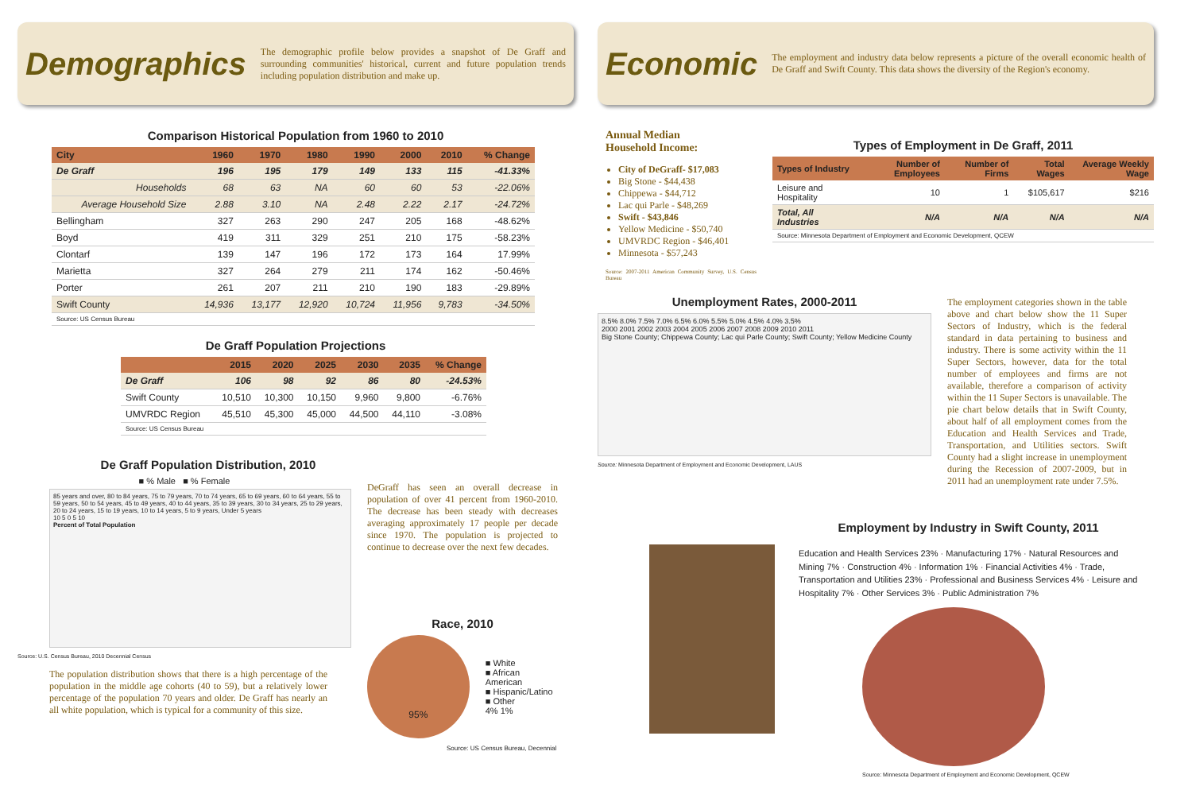Demographics
The demographic profile below provides a snapshot of De Graff and surrounding communities' historical, current and future population trends including population distribution and make up.
Comparison Historical Population from 1960 to 2010
| City | 1960 | 1970 | 1980 | 1990 | 2000 | 2010 | % Change |
| --- | --- | --- | --- | --- | --- | --- | --- |
| De Graff | 196 | 195 | 179 | 149 | 133 | 115 | -41.33% |
| Households | 68 | 63 | NA | 60 | 60 | 53 | -22.06% |
| Average Household Size | 2.88 | 3.10 | NA | 2.48 | 2.22 | 2.17 | -24.72% |
| Bellingham | 327 | 263 | 290 | 247 | 205 | 168 | -48.62% |
| Boyd | 419 | 311 | 329 | 251 | 210 | 175 | -58.23% |
| Clontarf | 139 | 147 | 196 | 172 | 173 | 164 | 17.99% |
| Marietta | 327 | 264 | 279 | 211 | 174 | 162 | -50.46% |
| Porter | 261 | 207 | 211 | 210 | 190 | 183 | -29.89% |
| Swift County | 14,936 | 13,177 | 12,920 | 10,724 | 11,956 | 9,783 | -34.50% |
| Source: US Census Bureau | | | | | | | |
De Graff Population Projections
| | 2015 | 2020 | 2025 | 2030 | 2035 | % Change |
| --- | --- | --- | --- | --- | --- | --- |
| De Graff | 106 | 98 | 92 | 86 | 80 | -24.53% |
| Swift County | 10,510 | 10,300 | 10,150 | 9,960 | 9,800 | -6.76% |
| UMVRDC Region | 45,510 | 45,300 | 45,000 | 44,500 | 44,110 | -3.08% |
| Source: US Census Bureau | | | | | | |
De Graff Population Distribution, 2010
■ % Male ■ % Female
85 years and over, 80 to 84 years, 75 to 79 years, 70 to 74 years, 65 to 69 years, 60 to 64 years, 55 to 59 years, 50 to 54 years, 45 to 49 years, 40 to 44 years, 35 to 39 years, 30 to 34 years, 25 to 29 years, 20 to 24 years, 15 to 19 years, 10 to 14 years, 5 to 9 years, Under 5 years
10 5 0 5 10
Percent of Total Population
Source: U.S. Census Bureau, 2010 Decennial Census
The population distribution shows that there is a high percentage of the population in the middle age cohorts (40 to 59), but a relatively lower percentage of the population 70 years and older. De Graff has nearly an all white population, which is typical for a community of this size.
DeGraff has seen an overall decrease in population of over 41 percent from 1960-2010. The decrease has been steady with decreases averaging approximately 17 people per decade since 1970. The population is projected to continue to decrease over the next few decades.
Race, 2010
95%
■ White
■ African American
■ Hispanic/Latino
■ Other
4% 1%
Source: US Census Bureau, Decennial
Economic
The employment and industry data below represents a picture of the overall economic health of De Graff and Swift County. This data shows the diversity of the Region's economy.
Annual Median
Household Income:
City of DeGraff- $17,083
Big Stone - $44,438
Chippewa - $44,712
Lac qui Parle - $48,269
Swift - $43,846
Yellow Medicine - $50,740
UMVRDC Region - $46,401
Minnesota - $57,243
Source: 2007-2011 American Community Survey, U.S. Census Bureau
Types of Employment in De Graff, 2011
| Types of Industry | Number of Employees | Number of Firms | Total Wages | Average Weekly Wage |
| --- | --- | --- | --- | --- |
| Leisure and Hospitality | 10 | 1 | $105,617 | $216 |
| Total, All Industries | N/A | N/A | N/A | N/A |
| Source: Minnesota Department of Employment and Economic Development, QCEW | | | | |
Unemployment Rates, 2000-2011
8.5% 8.0% 7.5% 7.0% 6.5% 6.0% 5.5% 5.0% 4.5% 4.0% 3.5%
2000 2001 2002 2003 2004 2005 2006 2007 2008 2009 2010 2011
Big Stone County; Chippewa County; Lac qui Parle County; Swift County; Yellow Medicine County
Source: Minnesota Department of Employment and Economic Development, LAUS
The employment categories shown in the table above and chart below show the 11 Super Sectors of Industry, which is the federal standard in data pertaining to business and industry. There is some activity within the 11 Super Sectors, however, data for the total number of employees and firms are not available, therefore a comparison of activity within the 11 Super Sectors is unavailable. The pie chart below details that in Swift County, about half of all employment comes from the Education and Health Services and Trade, Transportation, and Utilities sectors. Swift County had a slight increase in unemployment during the Recession of 2007-2009, but in 2011 had an unemployment rate under 7.5%.
Employment by Industry in Swift County, 2011
Education and Health Services 23% · Manufacturing 17% · Natural Resources and Mining 7% · Construction 4% · Information 1% · Financial Activities 4% · Trade, Transportation and Utilities 23% · Professional and Business Services 4% · Leisure and Hospitality 7% · Other Services 3% · Public Administration 7%
Source: Minnesota Department of Employment and Economic Development, QCEW